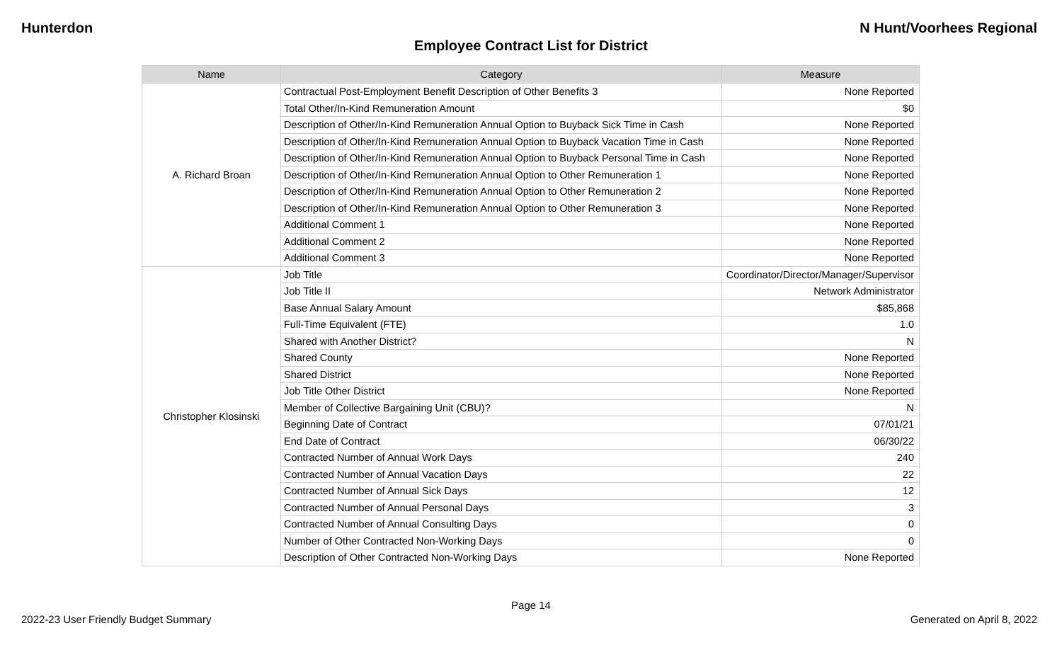Hunterdon N Hunt/Voorhees Regional
Employee Contract List for District
| Name | Category | Measure |
| --- | --- | --- |
| A. Richard Broan | Contractual Post-Employment Benefit Description of Other Benefits 3 | None Reported |
| | Total Other/In-Kind Remuneration Amount | $0 |
| | Description of Other/In-Kind Remuneration Annual Option to Buyback Sick Time in Cash | None Reported |
| | Description of Other/In-Kind Remuneration Annual Option to Buyback Vacation Time in Cash | None Reported |
| | Description of Other/In-Kind Remuneration Annual Option to Buyback Personal Time in Cash | None Reported |
| | Description of Other/In-Kind Remuneration Annual Option to Other Remuneration 1 | None Reported |
| | Description of Other/In-Kind Remuneration Annual Option to Other Remuneration 2 | None Reported |
| | Description of Other/In-Kind Remuneration Annual Option to Other Remuneration 3 | None Reported |
| | Additional Comment 1 | None Reported |
| | Additional Comment 2 | None Reported |
| | Additional Comment 3 | None Reported |
| Christopher Klosinski | Job Title | Coordinator/Director/Manager/Supervisor |
| | Job Title II | Network Administrator |
| | Base Annual Salary Amount | $85,868 |
| | Full-Time Equivalent (FTE) | 1.0 |
| | Shared with Another District? | N |
| | Shared County | None Reported |
| | Shared District | None Reported |
| | Job Title Other District | None Reported |
| | Member of Collective Bargaining Unit (CBU)? | N |
| | Beginning Date of Contract | 07/01/21 |
| | End Date of Contract | 06/30/22 |
| | Contracted Number of Annual Work Days | 240 |
| | Contracted Number of Annual Vacation Days | 22 |
| | Contracted Number of Annual Sick Days | 12 |
| | Contracted Number of Annual Personal Days | 3 |
| | Contracted Number of Annual Consulting Days | 0 |
| | Number of Other Contracted Non-Working Days | 0 |
| | Description of Other Contracted Non-Working Days | None Reported |
Page 14
2022-23 User Friendly Budget Summary Generated on April 8, 2022